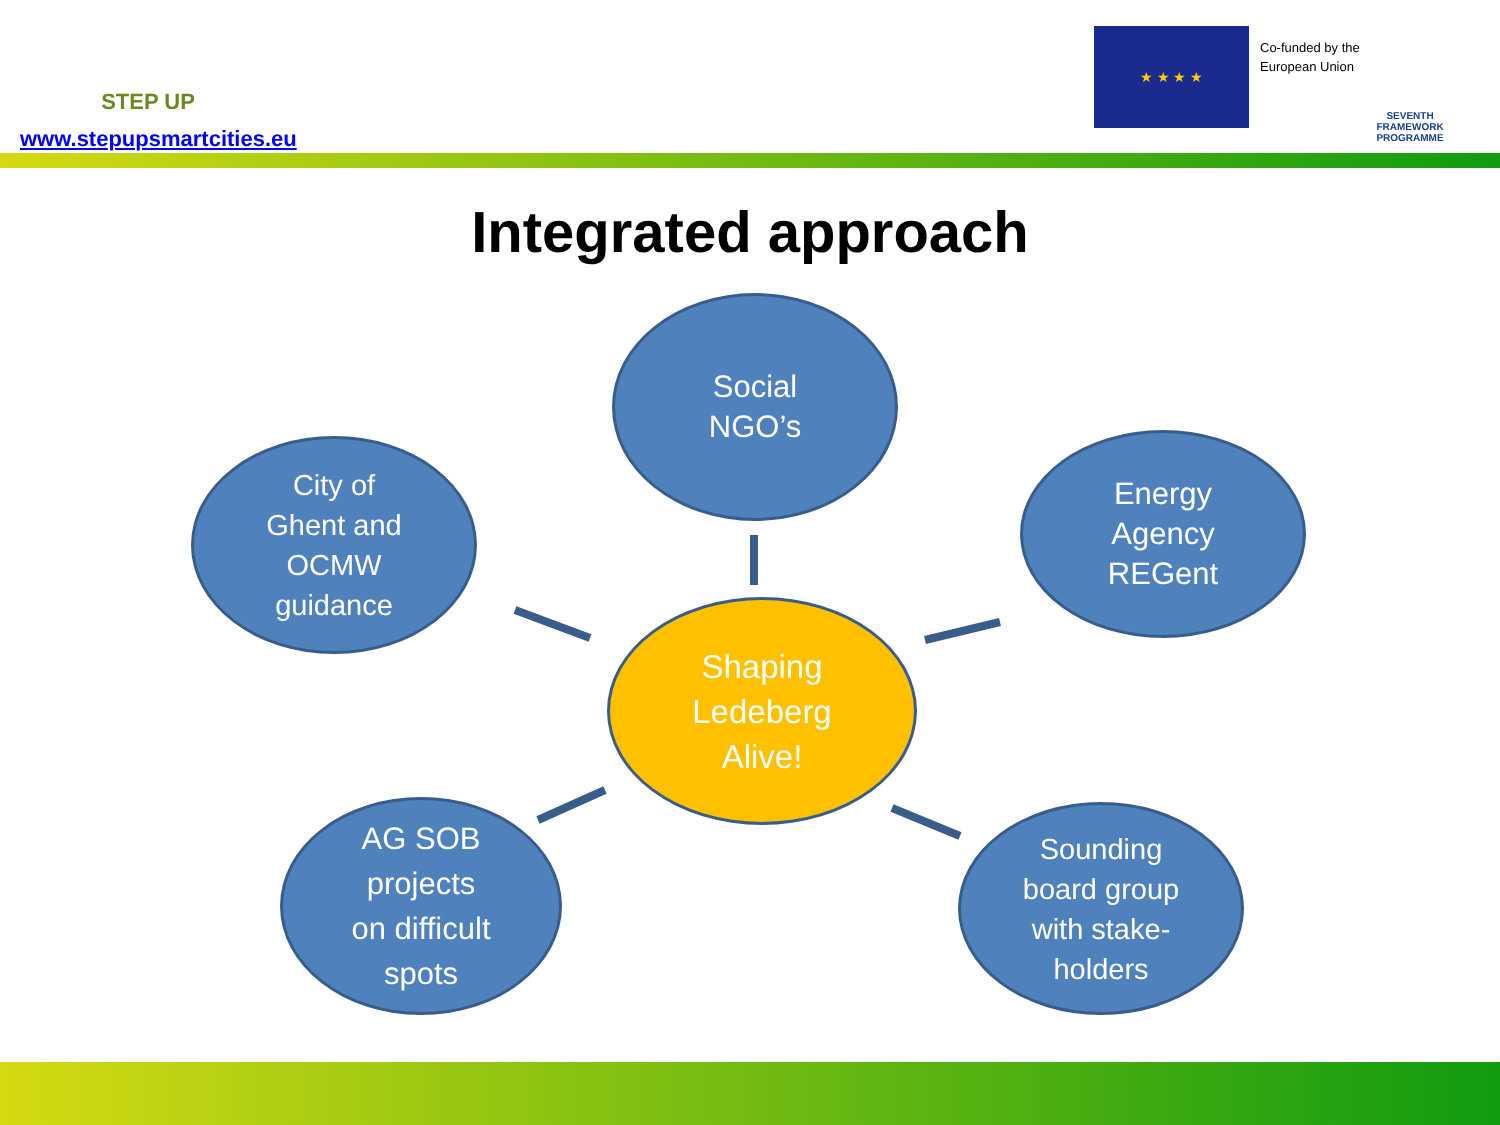STEP UP
www.stepupsmartcities.eu
★ ★ ★ ★
Co-funded by the
European Union
SEVENTH FRAMEWORK PROGRAMME
Integrated approach
Social
NGO’s
City of
Ghent and
OCMW
guidance
Energy
Agency
REGent
Shaping
Ledeberg
Alive!
AG SOB
projects
on difficult
spots
Sounding
board group
with stake-
holders